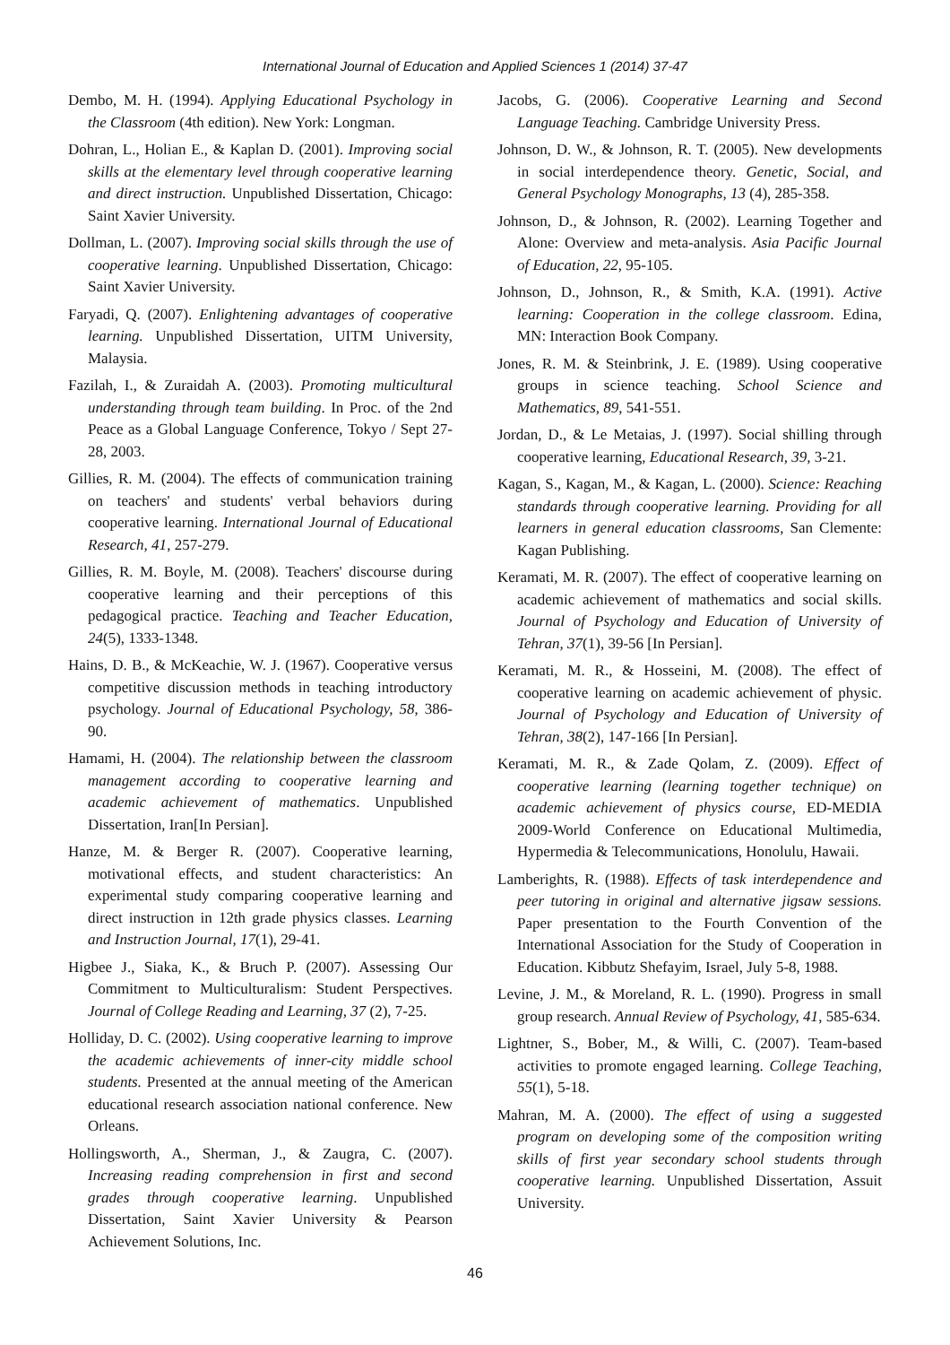International Journal of Education and Applied Sciences 1 (2014) 37-47
Dembo, M. H. (1994). Applying Educational Psychology in the Classroom (4th edition). New York: Longman.
Dohran, L., Holian E., & Kaplan D. (2001). Improving social skills at the elementary level through cooperative learning and direct instruction. Unpublished Dissertation, Chicago: Saint Xavier University.
Dollman, L. (2007). Improving social skills through the use of cooperative learning. Unpublished Dissertation, Chicago: Saint Xavier University.
Faryadi, Q. (2007). Enlightening advantages of cooperative learning. Unpublished Dissertation, UITM University, Malaysia.
Fazilah, I., & Zuraidah A. (2003). Promoting multicultural understanding through team building. In Proc. of the 2nd Peace as a Global Language Conference, Tokyo / Sept 27-28, 2003.
Gillies, R. M. (2004). The effects of communication training on teachers' and students' verbal behaviors during cooperative learning. International Journal of Educational Research, 41, 257-279.
Gillies, R. M. Boyle, M. (2008). Teachers' discourse during cooperative learning and their perceptions of this pedagogical practice. Teaching and Teacher Education, 24(5), 1333-1348.
Hains, D. B., & McKeachie, W. J. (1967). Cooperative versus competitive discussion methods in teaching introductory psychology. Journal of Educational Psychology, 58, 386-90.
Hamami, H. (2004). The relationship between the classroom management according to cooperative learning and academic achievement of mathematics. Unpublished Dissertation, Iran[In Persian].
Hanze, M. & Berger R. (2007). Cooperative learning, motivational effects, and student characteristics: An experimental study comparing cooperative learning and direct instruction in 12th grade physics classes. Learning and Instruction Journal, 17(1), 29-41.
Higbee J., Siaka, K., & Bruch P. (2007). Assessing Our Commitment to Multiculturalism: Student Perspectives. Journal of College Reading and Learning, 37 (2), 7-25.
Holliday, D. C. (2002). Using cooperative learning to improve the academic achievements of inner-city middle school students. Presented at the annual meeting of the American educational research association national conference. New Orleans.
Hollingsworth, A., Sherman, J., & Zaugra, C. (2007). Increasing reading comprehension in first and second grades through cooperative learning. Unpublished Dissertation, Saint Xavier University & Pearson Achievement Solutions, Inc.
Jacobs, G. (2006). Cooperative Learning and Second Language Teaching. Cambridge University Press.
Johnson, D. W., & Johnson, R. T. (2005). New developments in social interdependence theory. Genetic, Social, and General Psychology Monographs, 13 (4), 285-358.
Johnson, D., & Johnson, R. (2002). Learning Together and Alone: Overview and meta-analysis. Asia Pacific Journal of Education, 22, 95-105.
Johnson, D., Johnson, R., & Smith, K.A. (1991). Active learning: Cooperation in the college classroom. Edina, MN: Interaction Book Company.
Jones, R. M. & Steinbrink, J. E. (1989). Using cooperative groups in science teaching. School Science and Mathematics, 89, 541-551.
Jordan, D., & Le Metaias, J. (1997). Social shilling through cooperative learning, Educational Research, 39, 3-21.
Kagan, S., Kagan, M., & Kagan, L. (2000). Science: Reaching standards through cooperative learning. Providing for all learners in general education classrooms, San Clemente: Kagan Publishing.
Keramati, M. R. (2007). The effect of cooperative learning on academic achievement of mathematics and social skills. Journal of Psychology and Education of University of Tehran, 37(1), 39-56 [In Persian].
Keramati, M. R., & Hosseini, M. (2008). The effect of cooperative learning on academic achievement of physic. Journal of Psychology and Education of University of Tehran, 38(2), 147-166 [In Persian].
Keramati, M. R., & Zade Qolam, Z. (2009). Effect of cooperative learning (learning together technique) on academic achievement of physics course, ED-MEDIA 2009-World Conference on Educational Multimedia, Hypermedia & Telecommunications, Honolulu, Hawaii.
Lamberights, R. (1988). Effects of task interdependence and peer tutoring in original and alternative jigsaw sessions. Paper presentation to the Fourth Convention of the International Association for the Study of Cooperation in Education. Kibbutz Shefayim, Israel, July 5-8, 1988.
Levine, J. M., & Moreland, R. L. (1990). Progress in small group research. Annual Review of Psychology, 41, 585-634.
Lightner, S., Bober, M., & Willi, C. (2007). Team-based activities to promote engaged learning. College Teaching, 55(1), 5-18.
Mahran, M. A. (2000). The effect of using a suggested program on developing some of the composition writing skills of first year secondary school students through cooperative learning. Unpublished Dissertation, Assuit University.
46